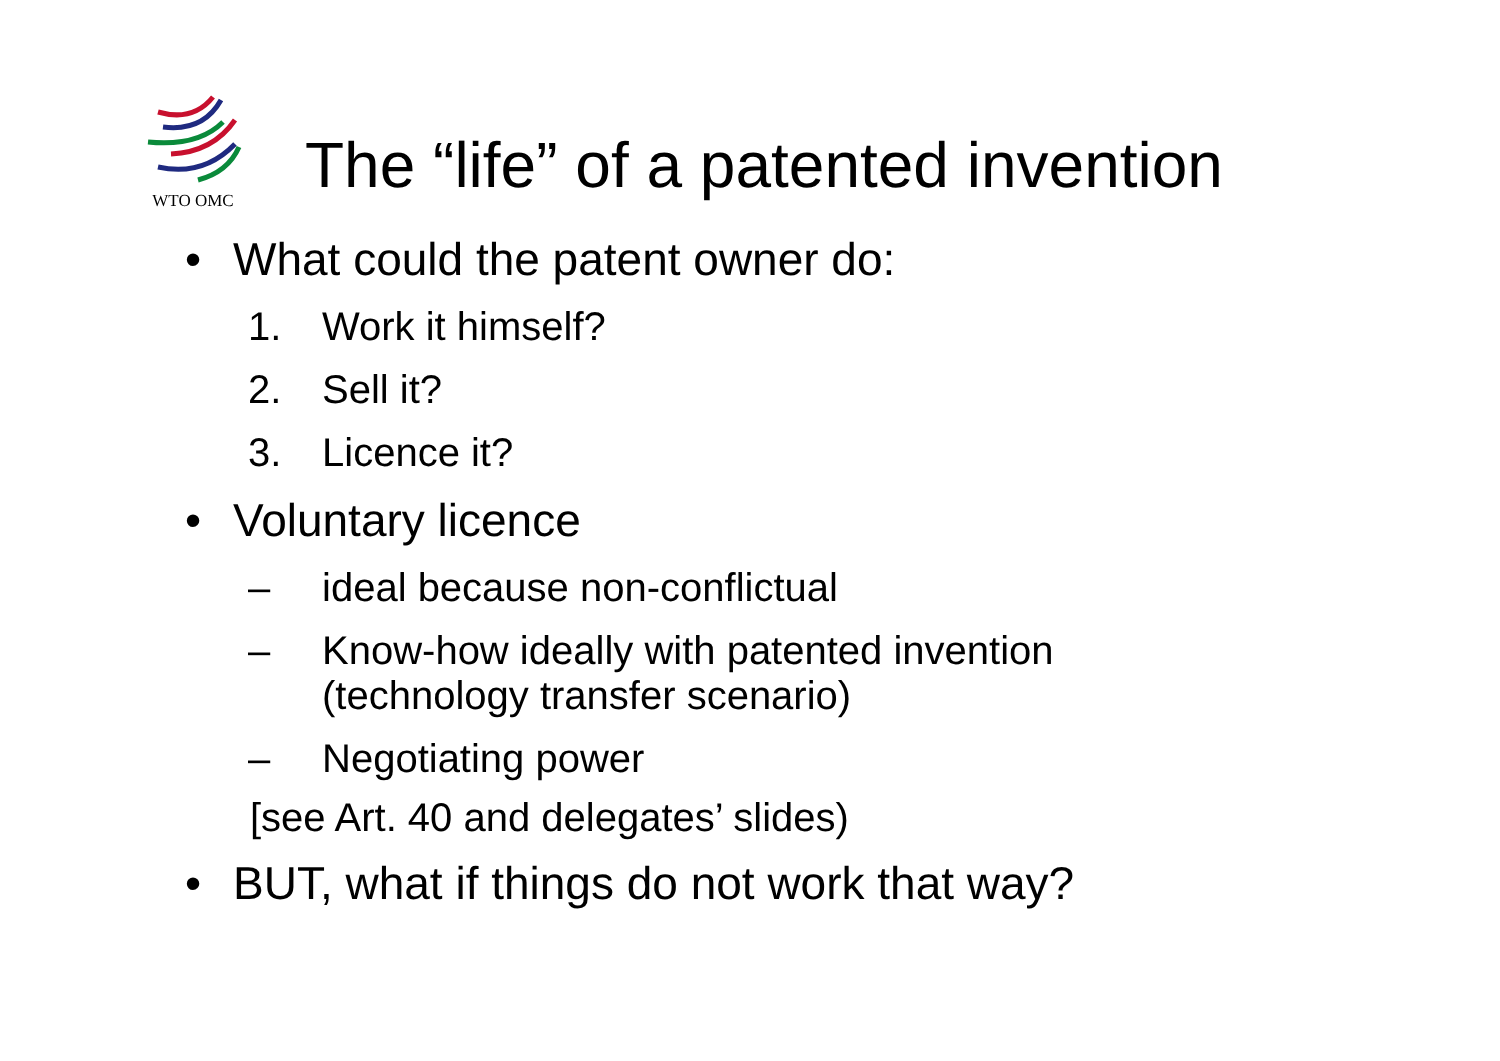WTO OMC
The “life” of a patented invention
• What could the patent owner do:
1. Work it himself?
2. Sell it?
3. Licence it?
• Voluntary licence
– ideal because non-conflictual
– Know-how ideally with patented invention
(technology transfer scenario)
– Negotiating power
[see Art. 40 and delegates’ slides)
• BUT, what if things do not work that way?